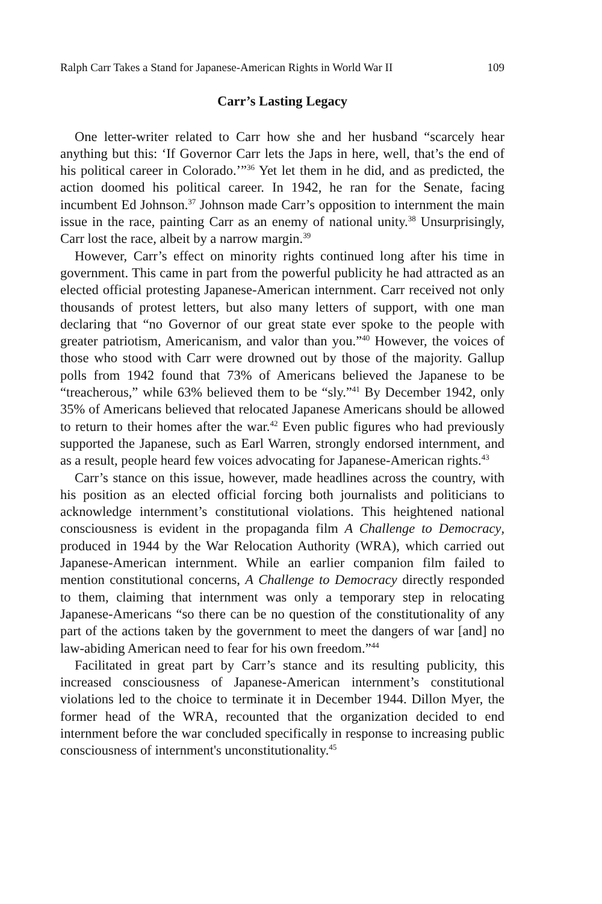Ralph Carr Takes a Stand for Japanese-American Rights in World War II 109
Carr’s Lasting Legacy
One letter-writer related to Carr how she and her husband “scarcely hear anything but this: ‘If Governor Carr lets the Japs in here, well, that’s the end of his political career in Colorado.’”<sup>36</sup> Yet let them in he did, and as predicted, the action doomed his political career. In 1942, he ran for the Senate, facing incumbent Ed Johnson.<sup>37</sup> Johnson made Carr’s opposition to internment the main issue in the race, painting Carr as an enemy of national unity.<sup>38</sup> Unsurprisingly, Carr lost the race, albeit by a narrow margin.<sup>39</sup>
However, Carr’s effect on minority rights continued long after his time in government. This came in part from the powerful publicity he had attracted as an elected official protesting Japanese-American internment. Carr received not only thousands of protest letters, but also many letters of support, with one man declaring that “no Governor of our great state ever spoke to the people with greater patriotism, Americanism, and valor than you.”<sup>40</sup> However, the voices of those who stood with Carr were drowned out by those of the majority. Gallup polls from 1942 found that 73% of Americans believed the Japanese to be “treacherous,” while 63% believed them to be “sly.”<sup>41</sup> By December 1942, only 35% of Americans believed that relocated Japanese Americans should be allowed to return to their homes after the war.<sup>42</sup> Even public figures who had previously supported the Japanese, such as Earl Warren, strongly endorsed internment, and as a result, people heard few voices advocating for Japanese-American rights.<sup>43</sup>
Carr’s stance on this issue, however, made headlines across the country, with his position as an elected official forcing both journalists and politicians to acknowledge internment’s constitutional violations. This heightened national consciousness is evident in the propaganda film A Challenge to Democracy, produced in 1944 by the War Relocation Authority (WRA), which carried out Japanese-American internment. While an earlier companion film failed to mention constitutional concerns, A Challenge to Democracy directly responded to them, claiming that internment was only a temporary step in relocating Japanese-Americans “so there can be no question of the constitutionality of any part of the actions taken by the government to meet the dangers of war [and] no law-abiding American need to fear for his own freedom.”<sup>44</sup>
Facilitated in great part by Carr’s stance and its resulting publicity, this increased consciousness of Japanese-American internment’s constitutional violations led to the choice to terminate it in December 1944. Dillon Myer, the former head of the WRA, recounted that the organization decided to end internment before the war concluded specifically in response to increasing public consciousness of internment's unconstitutionality.<sup>45</sup>